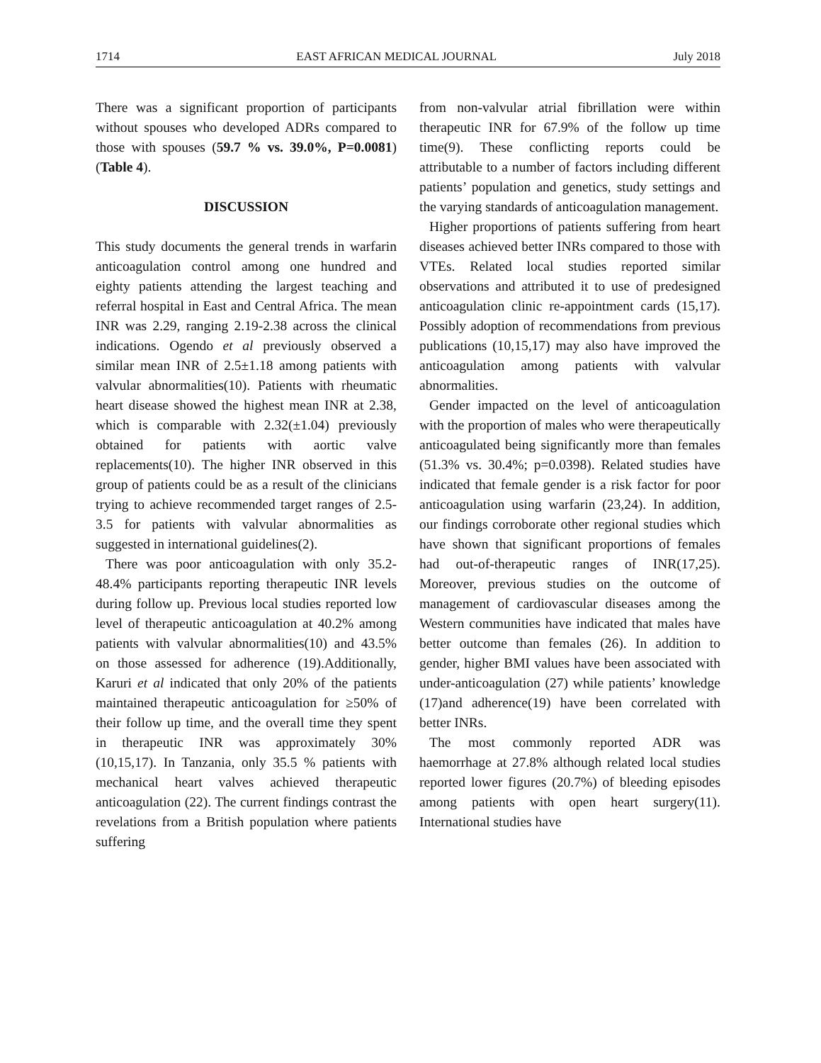1714 EAST AFRICAN MEDICAL JOURNAL July 2018
There was a significant proportion of participants without spouses who developed ADRs compared to those with spouses (59.7 % vs. 39.0%, P=0.0081) (Table 4).
DISCUSSION
This study documents the general trends in warfarin anticoagulation control among one hundred and eighty patients attending the largest teaching and referral hospital in East and Central Africa. The mean INR was 2.29, ranging 2.19-2.38 across the clinical indications. Ogendo et al previously observed a similar mean INR of 2.5±1.18 among patients with valvular abnormalities(10). Patients with rheumatic heart disease showed the highest mean INR at 2.38, which is comparable with 2.32(±1.04) previously obtained for patients with aortic valve replacements(10). The higher INR observed in this group of patients could be as a result of the clinicians trying to achieve recommended target ranges of 2.5-3.5 for patients with valvular abnormalities as suggested in international guidelines(2).
There was poor anticoagulation with only 35.2-48.4% participants reporting therapeutic INR levels during follow up. Previous local studies reported low level of therapeutic anticoagulation at 40.2% among patients with valvular abnormalities(10) and 43.5% on those assessed for adherence (19).Additionally, Karuri et al indicated that only 20% of the patients maintained therapeutic anticoagulation for ≥50% of their follow up time, and the overall time they spent in therapeutic INR was approximately 30% (10,15,17). In Tanzania, only 35.5 % patients with mechanical heart valves achieved therapeutic anticoagulation (22). The current findings contrast the revelations from a British population where patients suffering
from non-valvular atrial fibrillation were within therapeutic INR for 67.9% of the follow up time time(9). These conflicting reports could be attributable to a number of factors including different patients’ population and genetics, study settings and the varying standards of anticoagulation management.
Higher proportions of patients suffering from heart diseases achieved better INRs compared to those with VTEs. Related local studies reported similar observations and attributed it to use of predesigned anticoagulation clinic re-appointment cards (15,17). Possibly adoption of recommendations from previous publications (10,15,17) may also have improved the anticoagulation among patients with valvular abnormalities.
Gender impacted on the level of anticoagulation with the proportion of males who were therapeutically anticoagulated being significantly more than females (51.3% vs. 30.4%; p=0.0398). Related studies have indicated that female gender is a risk factor for poor anticoagulation using warfarin (23,24). In addition, our findings corroborate other regional studies which have shown that significant proportions of females had out-of-therapeutic ranges of INR(17,25). Moreover, previous studies on the outcome of management of cardiovascular diseases among the Western communities have indicated that males have better outcome than females (26). In addition to gender, higher BMI values have been associated with under-anticoagulation (27) while patients’ knowledge (17)and adherence(19) have been correlated with better INRs.
The most commonly reported ADR was haemorrhage at 27.8% although related local studies reported lower figures (20.7%) of bleeding episodes among patients with open heart surgery(11). International studies have